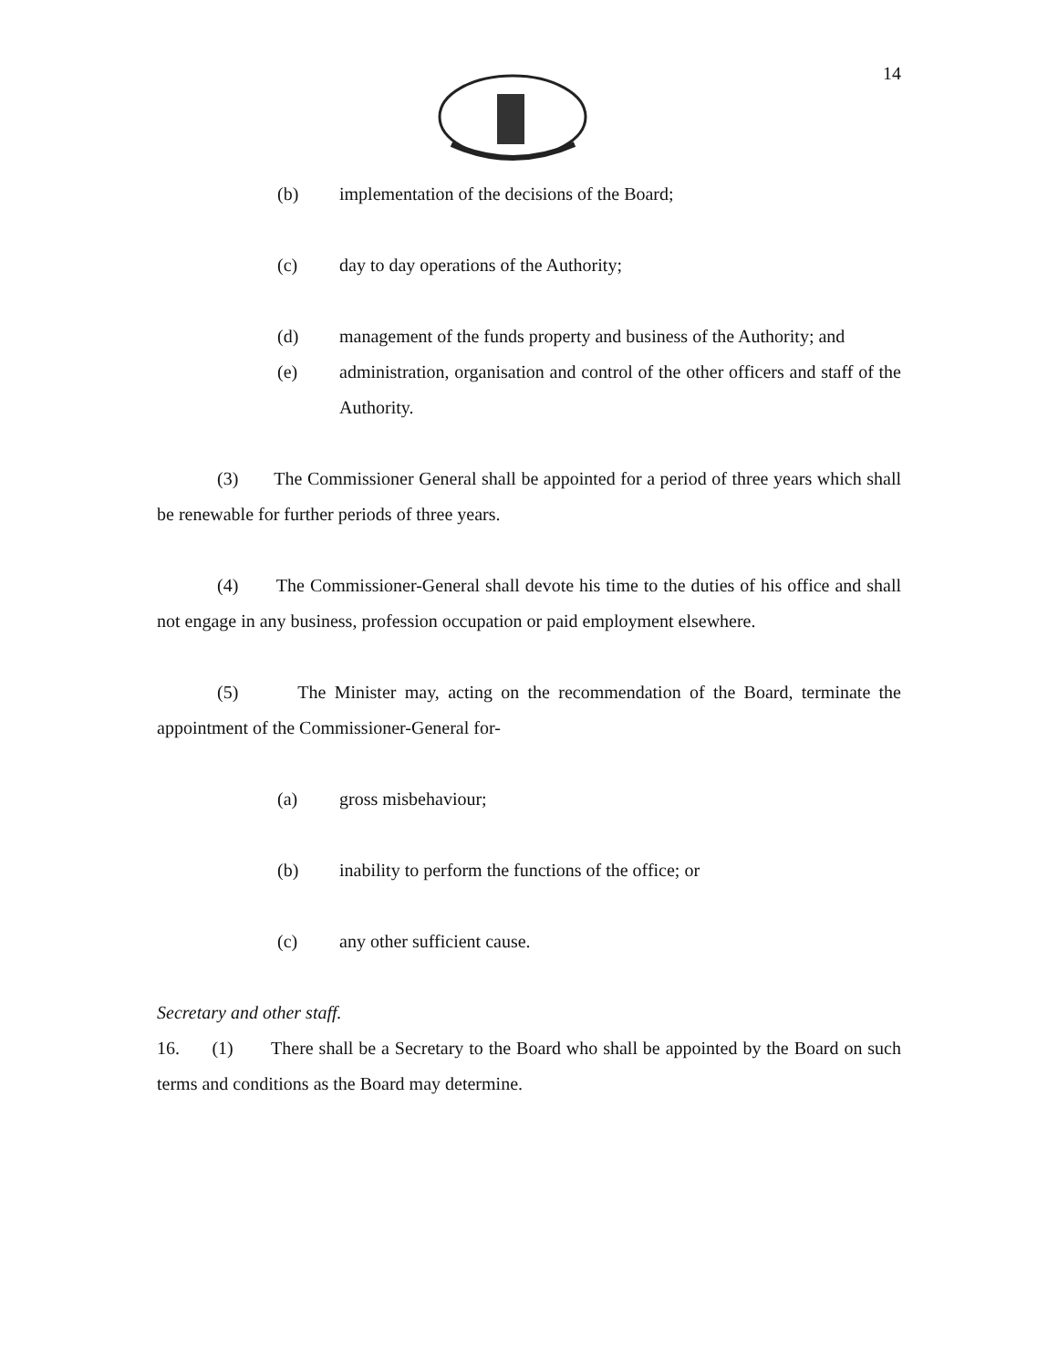14
(b) implementation of the decisions of the Board;
(c) day to day operations of the Authority;
(d) management of the funds property and business of the Authority; and
(e) administration, organisation and control of the other officers and staff of the Authority.
(3) The Commissioner General shall be appointed for a period of three years which shall be renewable for further periods of three years.
(4) The Commissioner-General shall devote his time to the duties of his office and shall not engage in any business, profession occupation or paid employment elsewhere.
(5) The Minister may, acting on the recommendation of the Board, terminate the appointment of the Commissioner-General for-
(a) gross misbehaviour;
(b) inability to perform the functions of the office; or
(c) any other sufficient cause.
Secretary and other staff.
16. (1) There shall be a Secretary to the Board who shall be appointed by the Board on such terms and conditions as the Board may determine.